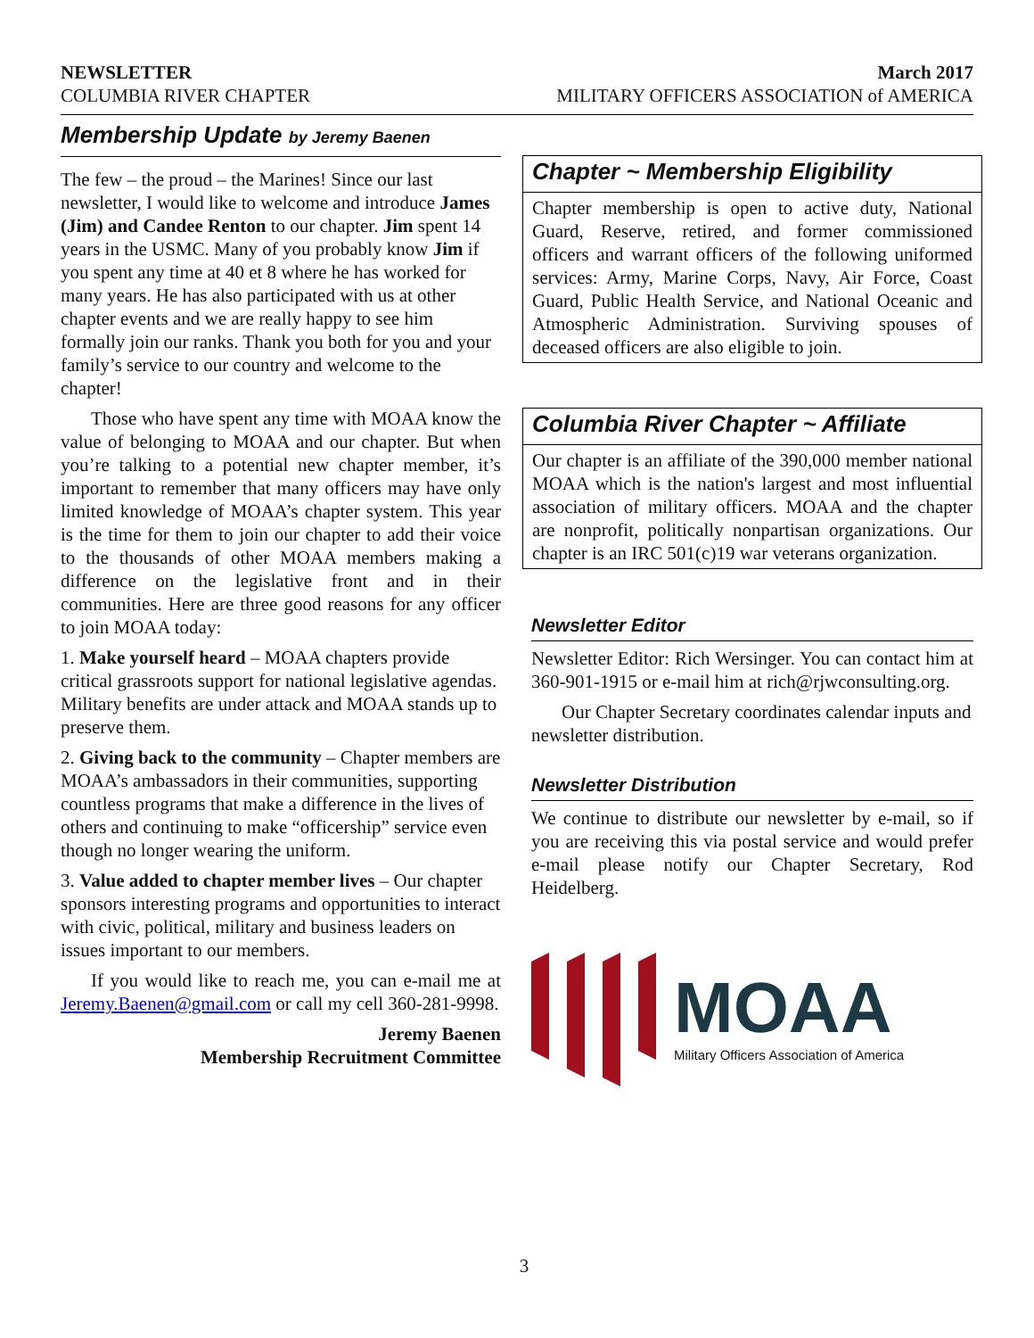NEWSLETTER March 2017
COLUMBIA RIVER CHAPTER MILITARY OFFICERS ASSOCIATION of AMERICA
Membership Update by Jeremy Baenen
The few – the proud – the Marines! Since our last newsletter, I would like to welcome and introduce James (Jim) and Candee Renton to our chapter. Jim spent 14 years in the USMC. Many of you probably know Jim if you spent any time at 40 et 8 where he has worked for many years. He has also participated with us at other chapter events and we are really happy to see him formally join our ranks. Thank you both for you and your family’s service to our country and welcome to the chapter!
Those who have spent any time with MOAA know the value of belonging to MOAA and our chapter. But when you’re talking to a potential new chapter member, it’s important to remember that many officers may have only limited knowledge of MOAA’s chapter system. This year is the time for them to join our chapter to add their voice to the thousands of other MOAA members making a difference on the legislative front and in their communities. Here are three good reasons for any officer to join MOAA today:
1. Make yourself heard – MOAA chapters provide critical grassroots support for national legislative agendas. Military benefits are under attack and MOAA stands up to preserve them.
2. Giving back to the community – Chapter members are MOAA’s ambassadors in their communities, supporting countless programs that make a difference in the lives of others and continuing to make “officership” service even though no longer wearing the uniform.
3. Value added to chapter member lives – Our chapter sponsors interesting programs and opportunities to interact with civic, political, military and business leaders on issues important to our members.
If you would like to reach me, you can e-mail me at Jeremy.Baenen@gmail.com or call my cell 360-281-9998.
Jeremy Baenen
Membership Recruitment Committee
Chapter ~ Membership Eligibility
Chapter membership is open to active duty, National Guard, Reserve, retired, and former commissioned officers and warrant officers of the following uniformed services: Army, Marine Corps, Navy, Air Force, Coast Guard, Public Health Service, and National Oceanic and Atmospheric Administration. Surviving spouses of deceased officers are also eligible to join.
Columbia River Chapter ~ Affiliate
Our chapter is an affiliate of the 390,000 member national MOAA which is the nation's largest and most influential association of military officers. MOAA and the chapter are nonprofit, politically nonpartisan organizations. Our chapter is an IRC 501(c)19 war veterans organization.
Newsletter Editor
Newsletter Editor: Rich Wersinger. You can contact him at 360-901-1915 or e-mail him at rich@rjwconsulting.org.
Our Chapter Secretary coordinates calendar inputs and newsletter distribution.
Newsletter Distribution
We continue to distribute our newsletter by e-mail, so if you are receiving this via postal service and would prefer e-mail please notify our Chapter Secretary, Rod Heidelberg.
MOAA
Military Officers Association of America
3